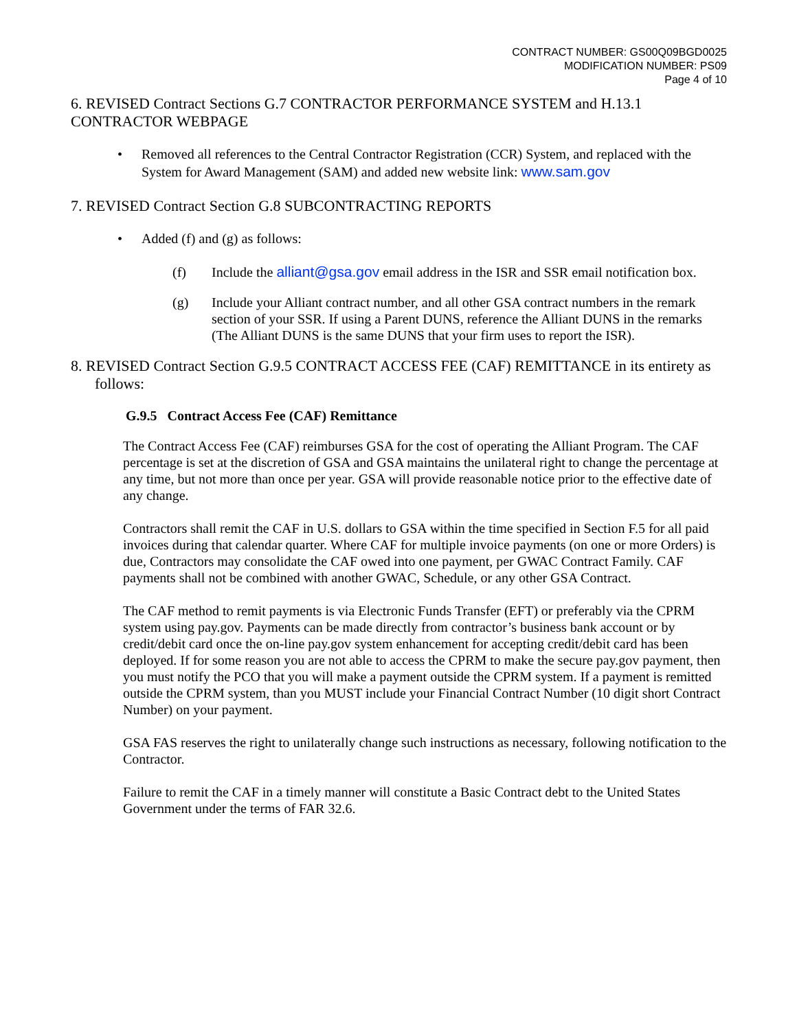CONTRACT NUMBER: GS00Q09BGD0025
MODIFICATION NUMBER: PS09
Page 4 of 10
6. REVISED Contract Sections G.7 CONTRACTOR PERFORMANCE SYSTEM and H.13.1 CONTRACTOR WEBPAGE
• Removed all references to the Central Contractor Registration (CCR) System, and replaced with the System for Award Management (SAM) and added new website link: www.sam.gov
7. REVISED Contract Section G.8 SUBCONTRACTING REPORTS
• Added (f) and (g) as follows:
(f) Include the alliant@gsa.gov email address in the ISR and SSR email notification box.
(g) Include your Alliant contract number, and all other GSA contract numbers in the remark section of your SSR. If using a Parent DUNS, reference the Alliant DUNS in the remarks (The Alliant DUNS is the same DUNS that your firm uses to report the ISR).
8. REVISED Contract Section G.9.5 CONTRACT ACCESS FEE (CAF) REMITTANCE in its entirety as follows:
G.9.5 Contract Access Fee (CAF) Remittance
The Contract Access Fee (CAF) reimburses GSA for the cost of operating the Alliant Program. The CAF percentage is set at the discretion of GSA and GSA maintains the unilateral right to change the percentage at any time, but not more than once per year. GSA will provide reasonable notice prior to the effective date of any change.
Contractors shall remit the CAF in U.S. dollars to GSA within the time specified in Section F.5 for all paid invoices during that calendar quarter. Where CAF for multiple invoice payments (on one or more Orders) is due, Contractors may consolidate the CAF owed into one payment, per GWAC Contract Family. CAF payments shall not be combined with another GWAC, Schedule, or any other GSA Contract.
The CAF method to remit payments is via Electronic Funds Transfer (EFT) or preferably via the CPRM system using pay.gov. Payments can be made directly from contractor’s business bank account or by credit/debit card once the on-line pay.gov system enhancement for accepting credit/debit card has been deployed. If for some reason you are not able to access the CPRM to make the secure pay.gov payment, then you must notify the PCO that you will make a payment outside the CPRM system. If a payment is remitted outside the CPRM system, than you MUST include your Financial Contract Number (10 digit short Contract Number) on your payment.
GSA FAS reserves the right to unilaterally change such instructions as necessary, following notification to the Contractor.
Failure to remit the CAF in a timely manner will constitute a Basic Contract debt to the United States Government under the terms of FAR 32.6.